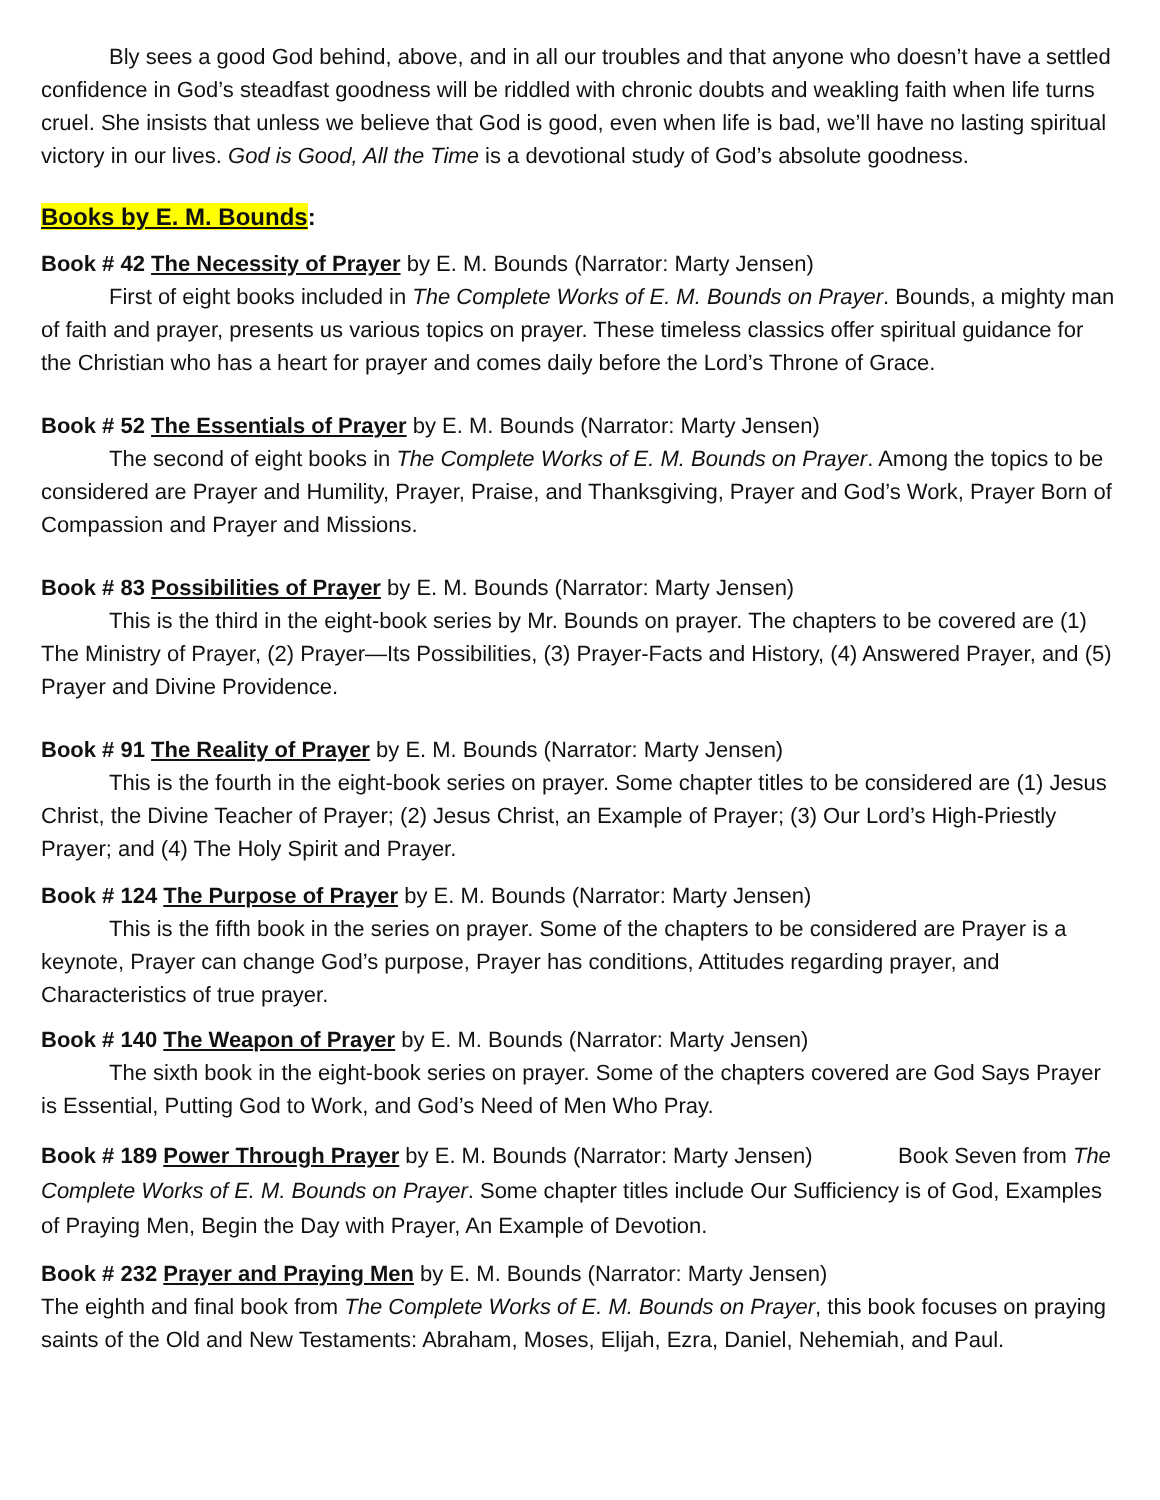Bly sees a good God behind, above, and in all our troubles and that anyone who doesn’t have a settled confidence in God’s steadfast goodness will be riddled with chronic doubts and weakling faith when life turns cruel. She insists that unless we believe that God is good, even when life is bad, we’ll have no lasting spiritual victory in our lives. God is Good, All the Time is a devotional study of God’s absolute goodness.
Books by E. M. Bounds:
Book # 42 The Necessity of Prayer by E. M. Bounds (Narrator: Marty Jensen)
First of eight books included in The Complete Works of E. M. Bounds on Prayer. Bounds, a mighty man of faith and prayer, presents us various topics on prayer. These timeless classics offer spiritual guidance for the Christian who has a heart for prayer and comes daily before the Lord’s Throne of Grace.
Book # 52 The Essentials of Prayer by E. M. Bounds (Narrator: Marty Jensen)
The second of eight books in The Complete Works of E. M. Bounds on Prayer. Among the topics to be considered are Prayer and Humility, Prayer, Praise, and Thanksgiving, Prayer and God’s Work, Prayer Born of Compassion and Prayer and Missions.
Book # 83 Possibilities of Prayer by E. M. Bounds (Narrator: Marty Jensen)
This is the third in the eight-book series by Mr. Bounds on prayer. The chapters to be covered are (1) The Ministry of Prayer, (2) Prayer—Its Possibilities, (3) Prayer-Facts and History, (4) Answered Prayer, and (5) Prayer and Divine Providence.
Book # 91 The Reality of Prayer by E. M. Bounds (Narrator: Marty Jensen)
This is the fourth in the eight-book series on prayer. Some chapter titles to be considered are (1) Jesus Christ, the Divine Teacher of Prayer; (2) Jesus Christ, an Example of Prayer; (3) Our Lord’s High-Priestly Prayer; and (4) The Holy Spirit and Prayer.
Book # 124 The Purpose of Prayer by E. M. Bounds (Narrator: Marty Jensen)
This is the fifth book in the series on prayer. Some of the chapters to be considered are Prayer is a keynote, Prayer can change God’s purpose, Prayer has conditions, Attitudes regarding prayer, and Characteristics of true prayer.
Book # 140 The Weapon of Prayer by E. M. Bounds (Narrator: Marty Jensen)
The sixth book in the eight-book series on prayer. Some of the chapters covered are God Says Prayer is Essential, Putting God to Work, and God’s Need of Men Who Pray.
Book # 189 Power Through Prayer by E. M. Bounds (Narrator: Marty Jensen) Book Seven from The Complete Works of E. M. Bounds on Prayer. Some chapter titles include Our Sufficiency is of God, Examples of Praying Men, Begin the Day with Prayer, An Example of Devotion.
Book # 232 Prayer and Praying Men by E. M. Bounds (Narrator: Marty Jensen)
The eighth and final book from The Complete Works of E. M. Bounds on Prayer, this book focuses on praying saints of the Old and New Testaments: Abraham, Moses, Elijah, Ezra, Daniel, Nehemiah, and Paul.